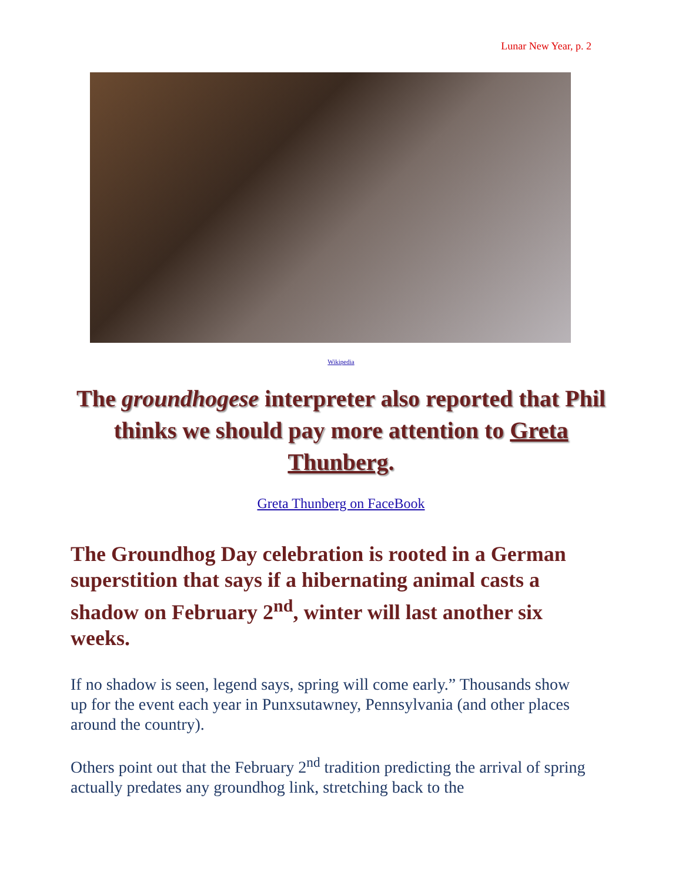Lunar New Year, p. 2
Wikipedia
The groundhogese interpreter also reported that Phil thinks we should pay more attention to Greta Thunberg.
Greta Thunberg on FaceBook
The Groundhog Day celebration is rooted in a German superstition that says if a hibernating animal casts a shadow on February 2<sup>nd</sup>, winter will last another six weeks.
If no shadow is seen, legend says, spring will come early.” Thousands show up for the event each year in Punxsutawney, Pennsylvania (and other places around the country).
Others point out that the February 2<sup>nd</sup> tradition predicting the arrival of spring actually predates any groundhog link, stretching back to the